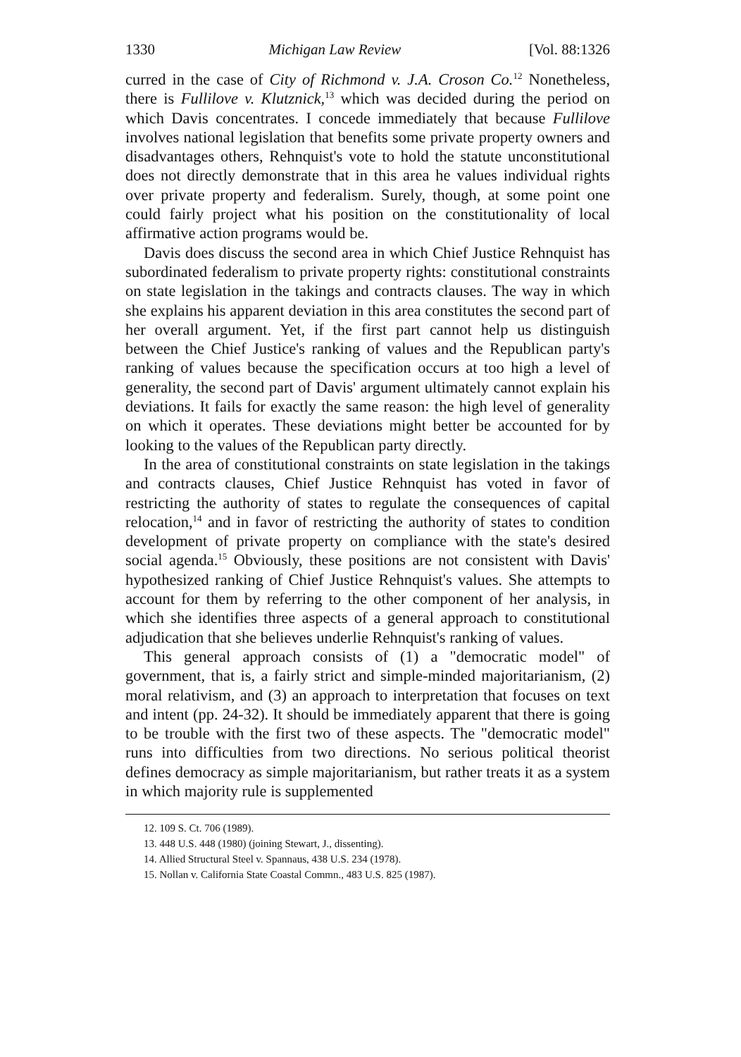1330 Michigan Law Review [Vol. 88:1326
curred in the case of City of Richmond v. J.A. Croson Co.<sup>12</sup> Nonetheless, there is Fullilove v. Klutznick,<sup>13</sup> which was decided during the period on which Davis concentrates. I concede immediately that because Fullilove involves national legislation that benefits some private property owners and disadvantages others, Rehnquist's vote to hold the statute unconstitutional does not directly demonstrate that in this area he values individual rights over private property and federalism. Surely, though, at some point one could fairly project what his position on the constitutionality of local affirmative action programs would be.
Davis does discuss the second area in which Chief Justice Rehnquist has subordinated federalism to private property rights: constitutional constraints on state legislation in the takings and contracts clauses. The way in which she explains his apparent deviation in this area constitutes the second part of her overall argument. Yet, if the first part cannot help us distinguish between the Chief Justice's ranking of values and the Republican party's ranking of values because the specification occurs at too high a level of generality, the second part of Davis' argument ultimately cannot explain his deviations. It fails for exactly the same reason: the high level of generality on which it operates. These deviations might better be accounted for by looking to the values of the Republican party directly.
In the area of constitutional constraints on state legislation in the takings and contracts clauses, Chief Justice Rehnquist has voted in favor of restricting the authority of states to regulate the consequences of capital relocation,<sup>14</sup> and in favor of restricting the authority of states to condition development of private property on compliance with the state's desired social agenda.<sup>15</sup> Obviously, these positions are not consistent with Davis' hypothesized ranking of Chief Justice Rehnquist's values. She attempts to account for them by referring to the other component of her analysis, in which she identifies three aspects of a general approach to constitutional adjudication that she believes underlie Rehnquist's ranking of values.
This general approach consists of (1) a "democratic model" of government, that is, a fairly strict and simple-minded majoritarianism, (2) moral relativism, and (3) an approach to interpretation that focuses on text and intent (pp. 24-32). It should be immediately apparent that there is going to be trouble with the first two of these aspects. The "democratic model" runs into difficulties from two directions. No serious political theorist defines democracy as simple majoritarianism, but rather treats it as a system in which majority rule is supplemented
12. 109 S. Ct. 706 (1989).
13. 448 U.S. 448 (1980) (joining Stewart, J., dissenting).
14. Allied Structural Steel v. Spannaus, 438 U.S. 234 (1978).
15. Nollan v. California State Coastal Commn., 483 U.S. 825 (1987).